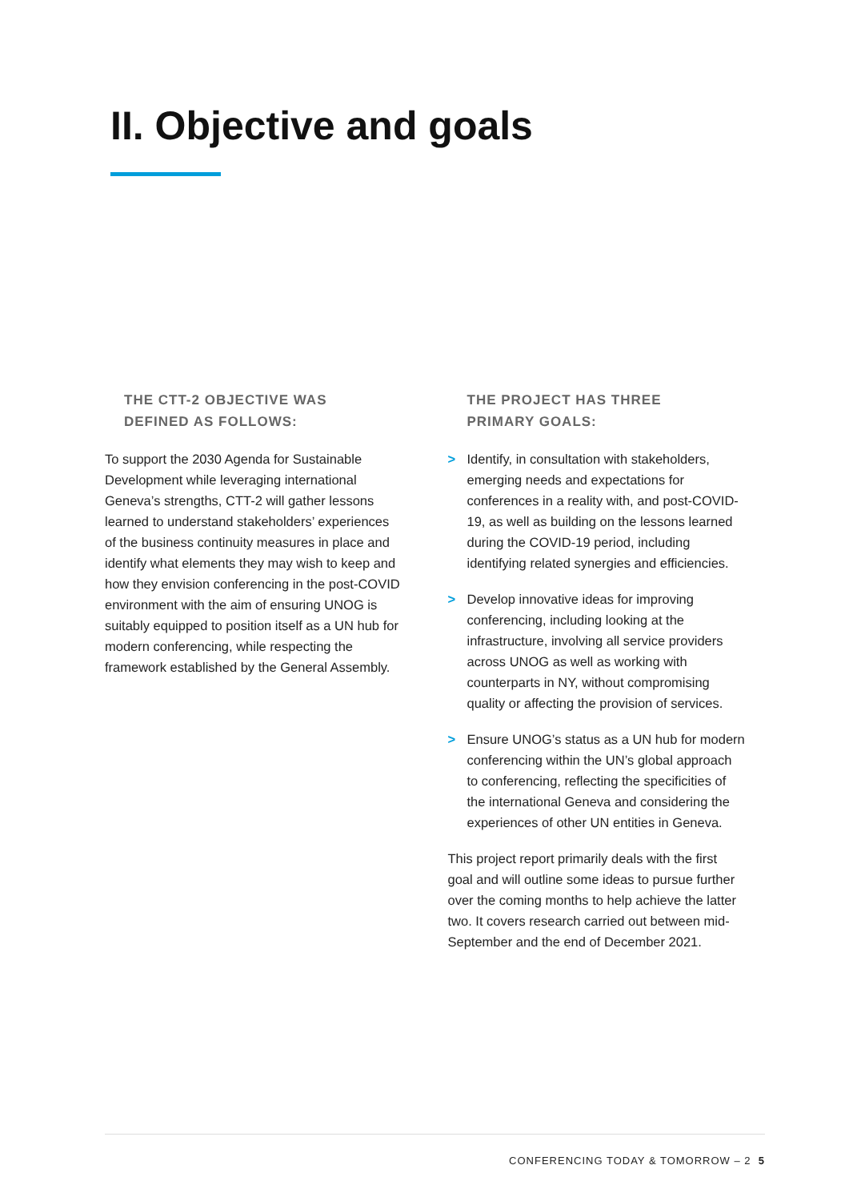II. Objective and goals
THE CTT-2 OBJECTIVE WAS
DEFINED AS FOLLOWS:
To support the 2030 Agenda for Sustainable Development while leveraging international Geneva’s strengths, CTT-2 will gather lessons learned to understand stakeholders’ experiences of the business continuity measures in place and identify what elements they may wish to keep and how they envision conferencing in the post-COVID environment with the aim of ensuring UNOG is suitably equipped to position itself as a UN hub for modern conferencing, while respecting the framework established by the General Assembly.
THE PROJECT HAS THREE
PRIMARY GOALS:
> Identify, in consultation with stakeholders, emerging needs and expectations for conferences in a reality with, and post-COVID-19, as well as building on the lessons learned during the COVID-19 period, including identifying related synergies and efficiencies.
> Develop innovative ideas for improving conferencing, including looking at the infrastructure, involving all service providers across UNOG as well as working with counterparts in NY, without compromising quality or affecting the provision of services.
> Ensure UNOG’s status as a UN hub for modern conferencing within the UN’s global approach to conferencing, reflecting the specificities of the international Geneva and considering the experiences of other UN entities in Geneva.
This project report primarily deals with the first goal and will outline some ideas to pursue further over the coming months to help achieve the latter two. It covers research carried out between mid-September and the end of December 2021.
CONFERENCING TODAY & TOMORROW – 2 5